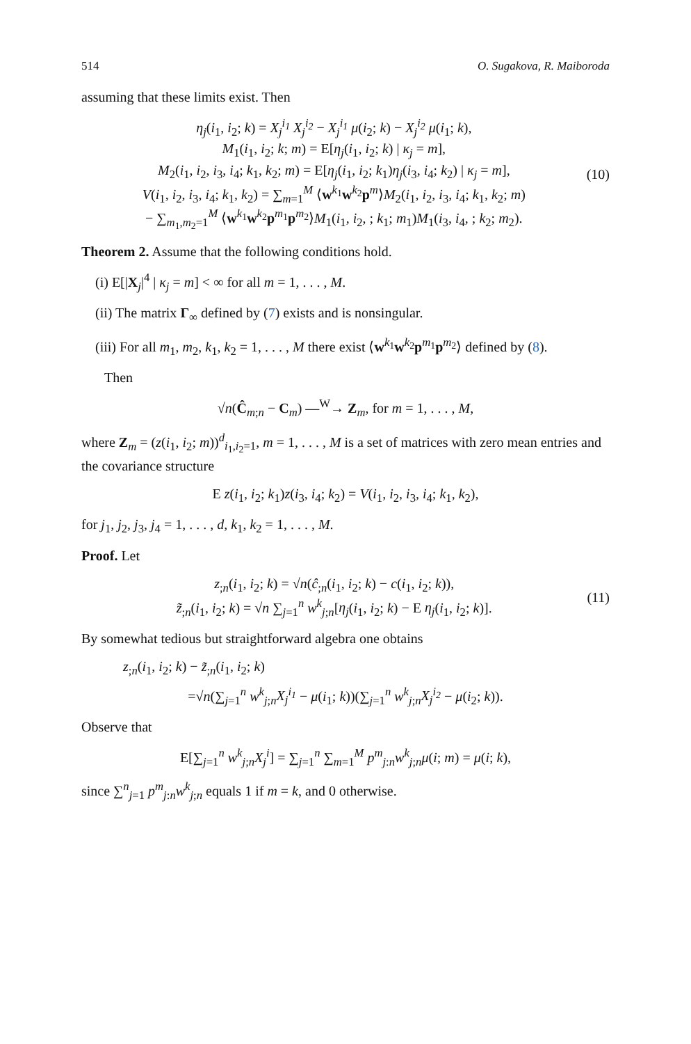514 O. Sugakova, R. Maiboroda
assuming that these limits exist. Then
η<sub>j</sub>(i<sub>1</sub>, i<sub>2</sub>; k) = X<sub>j</sub><sup>i<sub>1</sub></sup> X<sub>j</sub><sup>i<sub>2</sub></sup> − X<sub>j</sub><sup>i<sub>1</sub></sup> μ(i<sub>2</sub>; k) − X<sub>j</sub><sup>i<sub>2</sub></sup> μ(i<sub>1</sub>; k),
M<sub>1</sub>(i<sub>1</sub>, i<sub>2</sub>; k; m) = E[η<sub>j</sub>(i<sub>1</sub>, i<sub>2</sub>; k) | κ<sub>j</sub> = m],
M<sub>2</sub>(i<sub>1</sub>, i<sub>2</sub>, i<sub>3</sub>, i<sub>4</sub>; k<sub>1</sub>, k<sub>2</sub>; m) = E[η<sub>j</sub>(i<sub>1</sub>, i<sub>2</sub>; k<sub>1</sub>)η<sub>j</sub>(i<sub>3</sub>, i<sub>4</sub>; k<sub>2</sub>) | κ<sub>j</sub> = m],
V(i<sub>1</sub>, i<sub>2</sub>, i<sub>3</sub>, i<sub>4</sub>; k<sub>1</sub>, k<sub>2</sub>) = ∑<sub>m=1</sub><sup>M</sup> ⟨w<sup>k<sub>1</sub></sup>w<sup>k<sub>2</sub></sup>p<sup>m</sup>⟩M<sub>2</sub>(i<sub>1</sub>, i<sub>2</sub>, i<sub>3</sub>, i<sub>4</sub>; k<sub>1</sub>, k<sub>2</sub>; m)
− ∑<sub>m<sub>1</sub>,m<sub>2</sub>=1</sub><sup>M</sup> ⟨w<sup>k<sub>1</sub></sup>w<sup>k<sub>2</sub></sup>p<sup>m<sub>1</sub></sup>p<sup>m<sub>2</sub></sup>⟩M<sub>1</sub>(i<sub>1</sub>, i<sub>2</sub>, ; k<sub>1</sub>; m<sub>1</sub>)M<sub>1</sub>(i<sub>3</sub>, i<sub>4</sub>, ; k<sub>2</sub>; m<sub>2</sub>).
(10)
Theorem 2. Assume that the following conditions hold.
(i) E[|X<sub>j</sub>|<sup>4</sup> | κ<sub>j</sub> = m] < ∞ for all m = 1, . . . , M.
(ii) The matrix Γ<sub>∞</sub> defined by (7) exists and is nonsingular.
(iii) For all m<sub>1</sub>, m<sub>2</sub>, k<sub>1</sub>, k<sub>2</sub> = 1, . . . , M there exist ⟨w<sup>k<sub>1</sub></sup>w<sup>k<sub>2</sub></sup>p<sup>m<sub>1</sub></sup>p<sup>m<sub>2</sub></sup>⟩ defined by (8).
Then
√n(Ĉ<sub>m;n</sub> − C<sub>m</sub>) —<sup>W</sup>→ Z<sub>m</sub>, for m = 1, . . . , M,
where Z<sub>m</sub> = (z(i<sub>1</sub>, i<sub>2</sub>; m))<sup>d</sup><sub>i<sub>1</sub>,i<sub>2</sub>=1</sub>, m = 1, . . . , M is a set of matrices with zero mean entries and the covariance structure
E z(i<sub>1</sub>, i<sub>2</sub>; k<sub>1</sub>)z(i<sub>3</sub>, i<sub>4</sub>; k<sub>2</sub>) = V(i<sub>1</sub>, i<sub>2</sub>, i<sub>3</sub>, i<sub>4</sub>; k<sub>1</sub>, k<sub>2</sub>),
for j<sub>1</sub>, j<sub>2</sub>, j<sub>3</sub>, j<sub>4</sub> = 1, . . . , d, k<sub>1</sub>, k<sub>2</sub> = 1, . . . , M.
Proof. Let
z<sub>;n</sub>(i<sub>1</sub>, i<sub>2</sub>; k) = √n(ĉ<sub>;n</sub>(i<sub>1</sub>, i<sub>2</sub>; k) − c(i<sub>1</sub>, i<sub>2</sub>; k)),
z̃<sub>;n</sub>(i<sub>1</sub>, i<sub>2</sub>; k) = √n ∑<sub>j=1</sub><sup>n</sup> w<sup>k</sup><sub>j;n</sub>[η<sub>j</sub>(i<sub>1</sub>, i<sub>2</sub>; k) − E η<sub>j</sub>(i<sub>1</sub>, i<sub>2</sub>; k)].
(11)
By somewhat tedious but straightforward algebra one obtains
z<sub>;n</sub>(i<sub>1</sub>, i<sub>2</sub>; k) − z̃<sub>;n</sub>(i<sub>1</sub>, i<sub>2</sub>; k)
=√n(∑<sub>j=1</sub><sup>n</sup> w<sup>k</sup><sub>j;n</sub>X<sub>j</sub><sup>i<sub>1</sub></sup> − μ(i<sub>1</sub>; k))(∑<sub>j=1</sub><sup>n</sup> w<sup>k</sup><sub>j;n</sub>X<sub>j</sub><sup>i<sub>2</sub></sup> − μ(i<sub>2</sub>; k)).
Observe that
E[∑<sub>j=1</sub><sup>n</sup> w<sup>k</sup><sub>j;n</sub>X<sub>j</sub><sup>i</sup>] = ∑<sub>j=1</sub><sup>n</sup> ∑<sub>m=1</sub><sup>M</sup> p<sup>m</sup><sub>j:n</sub>w<sup>k</sup><sub>j;n</sub>μ(i; m) = μ(i; k),
since ∑<sup>n</sup><sub>j=1</sub> p<sup>m</sup><sub>j:n</sub>w<sup>k</sup><sub>j;n</sub> equals 1 if m = k, and 0 otherwise.